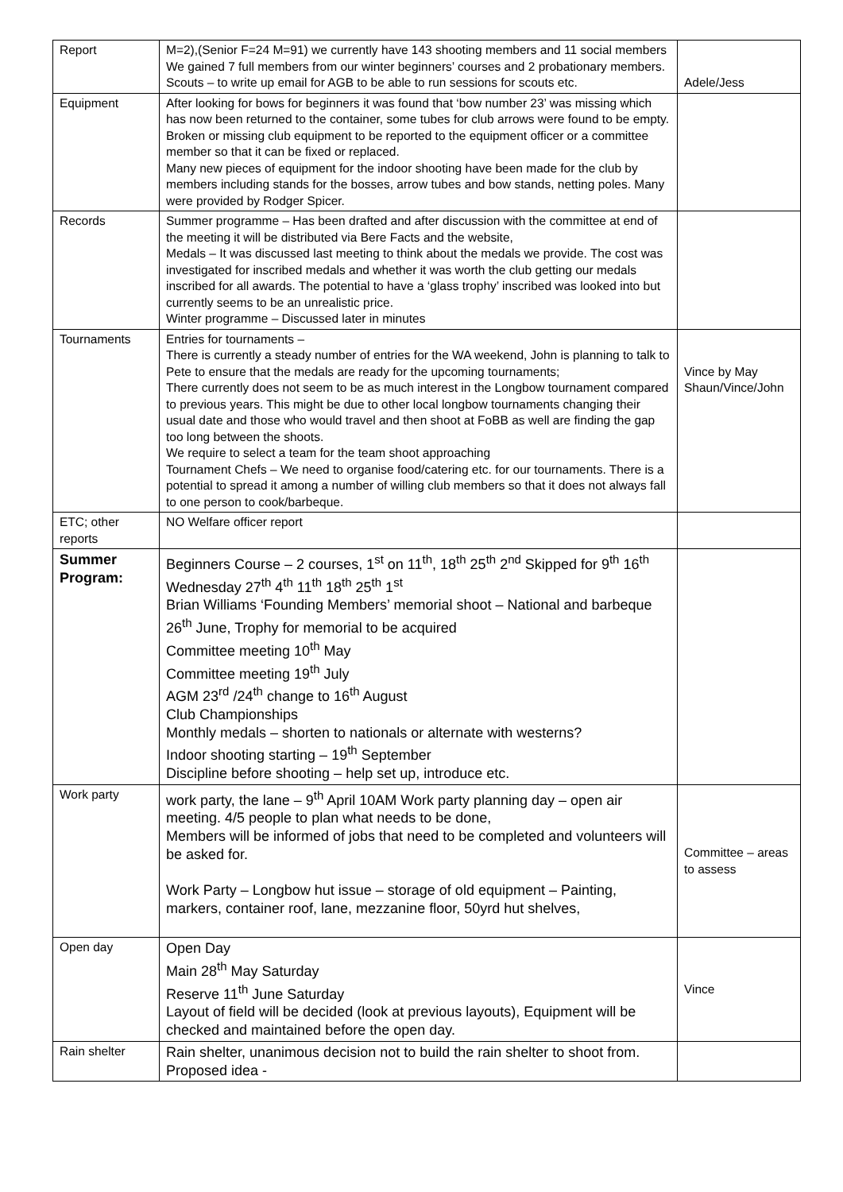| Report | M=2),(Senior F=24 M=91) we currently have 143 shooting members and 11 social members We gained 7 full members from our winter beginners’ courses and 2 probationary members. Scouts – to write up email for AGB to be able to run sessions for scouts etc. | Adele/Jess |
| Equipment | After looking for bows for beginners it was found that ‘bow number 23’ was missing which has now been returned to the container, some tubes for club arrows were found to be empty. Broken or missing club equipment to be reported to the equipment officer or a committee member so that it can be fixed or replaced. Many new pieces of equipment for the indoor shooting have been made for the club by members including stands for the bosses, arrow tubes and bow stands, netting poles. Many were provided by Rodger Spicer. | |
| Records | Summer programme – Has been drafted and after discussion with the committee at end of the meeting it will be distributed via Bere Facts and the website, Medals – It was discussed last meeting to think about the medals we provide. The cost was investigated for inscribed medals and whether it was worth the club getting our medals inscribed for all awards. The potential to have a ‘glass trophy’ inscribed was looked into but currently seems to be an unrealistic price. Winter programme – Discussed later in minutes | |
| Tournaments | Entries for tournaments – There is currently a steady number of entries for the WA weekend, John is planning to talk to Pete to ensure that the medals are ready for the upcoming tournaments; There currently does not seem to be as much interest in the Longbow tournament compared to previous years. This might be due to other local longbow tournaments changing their usual date and those who would travel and then shoot at FoBB as well are finding the gap too long between the shoots. We require to select a team for the team shoot approaching Tournament Chefs – We need to organise food/catering etc. for our tournaments. There is a potential to spread it among a number of willing club members so that it does not always fall to one person to cook/barbeque. | Vince by May Shaun/Vince/John |
| ETC; other reports | NO Welfare officer report | |
| Summer Program: | Beginners Course – 2 courses, 1<sup>st</sup> on 11<sup>th</sup>, 18<sup>th</sup> 25<sup>th</sup> 2<sup>nd</sup> Skipped for 9<sup>th</sup> 16<sup>th</sup> Wednesday 27<sup>th</sup> 4<sup>th</sup> 11<sup>th</sup> 18<sup>th</sup> 25<sup>th</sup> 1<sup>st</sup> Brian Williams ‘Founding Members’ memorial shoot – National and barbeque 26<sup>th</sup> June, Trophy for memorial to be acquired Committee meeting 10<sup>th</sup> May Committee meeting 19<sup>th</sup> July AGM 23<sup>rd</sup> /24<sup>th</sup> change to 16<sup>th</sup> August Club Championships Monthly medals – shorten to nationals or alternate with westerns? Indoor shooting starting – 19<sup>th</sup> September Discipline before shooting – help set up, introduce etc. | |
| Work party | work party, the lane – 9<sup>th</sup> April 10AM Work party planning day – open air meeting. 4/5 people to plan what needs to be done, Members will be informed of jobs that need to be completed and volunteers will be asked for. Work Party – Longbow hut issue – storage of old equipment – Painting, markers, container roof, lane, mezzanine floor, 50yrd hut shelves, | Committee – areas to assess |
| Open day | Open Day Main 28<sup>th</sup> May Saturday Reserve 11<sup>th</sup> June Saturday Layout of field will be decided (look at previous layouts), Equipment will be checked and maintained before the open day. | Vince |
| Rain shelter | Rain shelter, unanimous decision not to build the rain shelter to shoot from. Proposed idea - | |